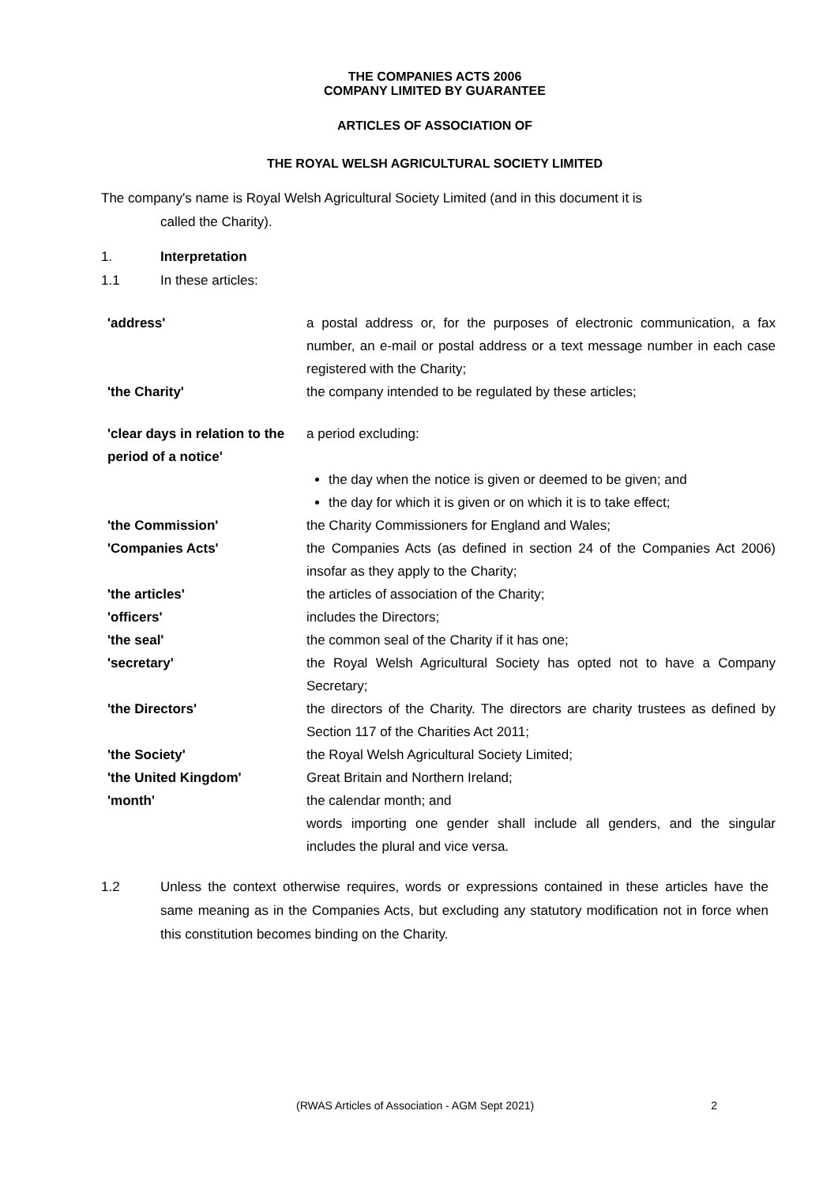THE COMPANIES ACTS 2006
COMPANY LIMITED BY GUARANTEE
ARTICLES OF ASSOCIATION OF
THE ROYAL WELSH AGRICULTURAL SOCIETY LIMITED
The company's name is Royal Welsh Agricultural Society Limited (and in this document it is
called the Charity).
1. Interpretation
1.1 In these articles:
| 'address' | a postal address or, for the purposes of electronic communication, a fax number, an e-mail or postal address or a text message number in each case registered with the Charity; |
| 'the Charity' | the company intended to be regulated by these articles; |
| 'clear days in relation to the period of a notice' | a period excluding: |
| | the day when the notice is given or deemed to be given; and the day for which it is given or on which it is to take effect; |
| 'the Commission' | the Charity Commissioners for England and Wales; |
| 'Companies Acts' | the Companies Acts (as defined in section 24 of the Companies Act 2006) insofar as they apply to the Charity; |
| 'the articles' | the articles of association of the Charity; |
| 'officers' | includes the Directors; |
| 'the seal' | the common seal of the Charity if it has one; |
| 'secretary' | the Royal Welsh Agricultural Society has opted not to have a Company Secretary; |
| 'the Directors' | the directors of the Charity. The directors are charity trustees as defined by Section 117 of the Charities Act 2011; |
| 'the Society' | the Royal Welsh Agricultural Society Limited; |
| 'the United Kingdom' | Great Britain and Northern Ireland; |
| 'month' | the calendar month; and words importing one gender shall include all genders, and the singular includes the plural and vice versa. |
1.2 Unless the context otherwise requires, words or expressions contained in these articles have the same meaning as in the Companies Acts, but excluding any statutory modification not in force when this constitution becomes binding on the Charity.
(RWAS Articles of Association - AGM Sept 2021) 2